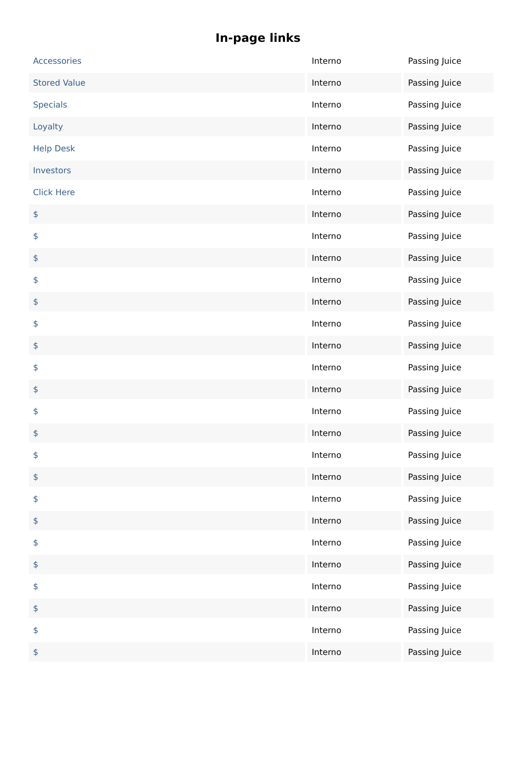In-page links
| Accessories | Interno | Passing Juice |
| Stored Value | Interno | Passing Juice |
| Specials | Interno | Passing Juice |
| Loyalty | Interno | Passing Juice |
| Help Desk | Interno | Passing Juice |
| Investors | Interno | Passing Juice |
| Click Here | Interno | Passing Juice |
| $ | Interno | Passing Juice |
| $ | Interno | Passing Juice |
| $ | Interno | Passing Juice |
| $ | Interno | Passing Juice |
| $ | Interno | Passing Juice |
| $ | Interno | Passing Juice |
| $ | Interno | Passing Juice |
| $ | Interno | Passing Juice |
| $ | Interno | Passing Juice |
| $ | Interno | Passing Juice |
| $ | Interno | Passing Juice |
| $ | Interno | Passing Juice |
| $ | Interno | Passing Juice |
| $ | Interno | Passing Juice |
| $ | Interno | Passing Juice |
| $ | Interno | Passing Juice |
| $ | Interno | Passing Juice |
| $ | Interno | Passing Juice |
| $ | Interno | Passing Juice |
| $ | Interno | Passing Juice |
| $ | Interno | Passing Juice |